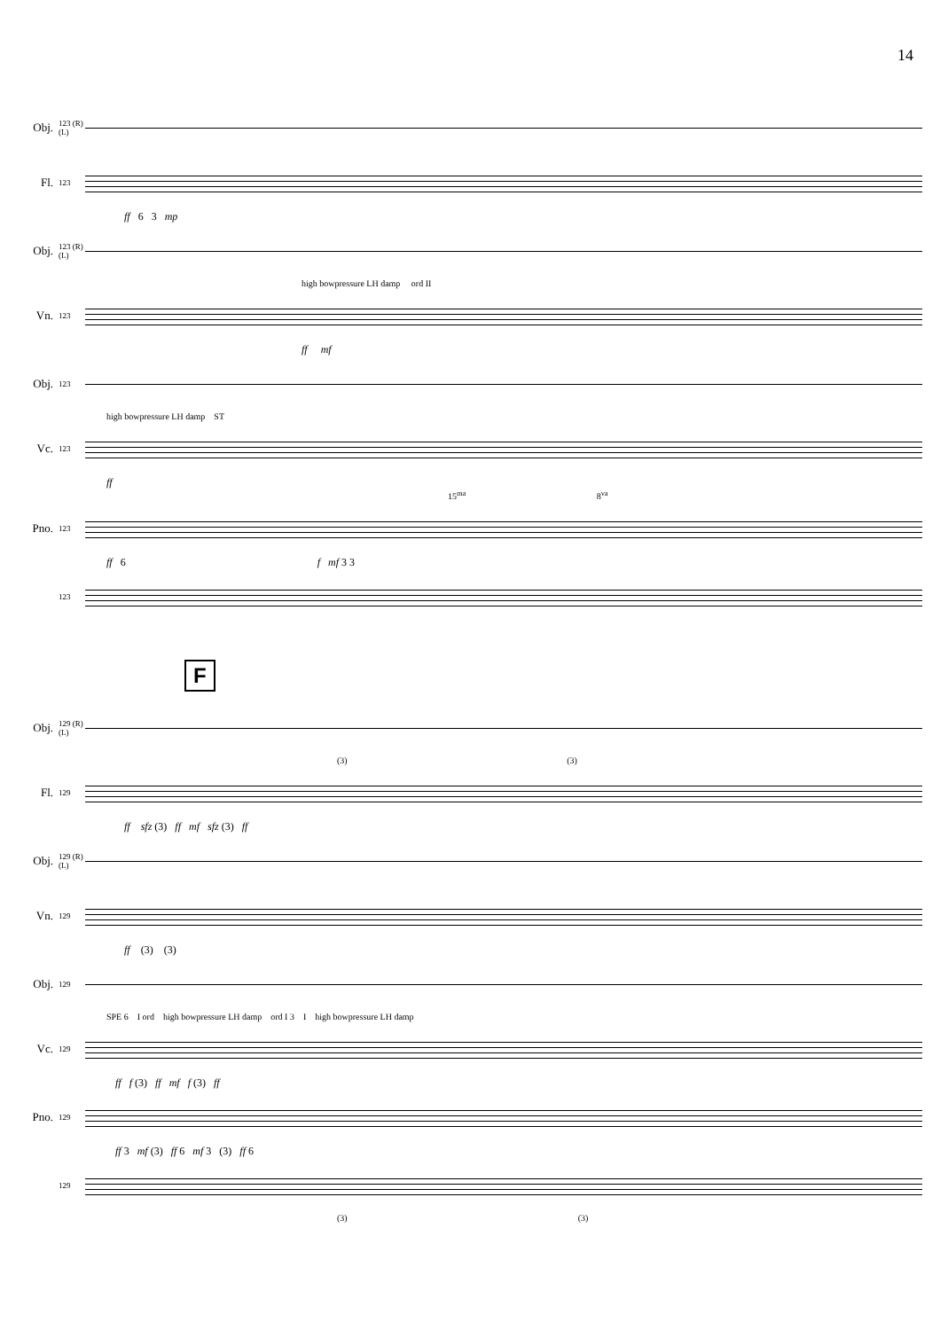14
Obj. 123 (R) (L)
Fl. 123
ff 6 3 mp
Obj. 123 (R) (L)
high bowpressure LH damp ord II
Vn. 123
ff mf
Obj. 123
high bowpressure LH damp ST
Vc. 123
ff
15<sup>ma</sup> 8<sup>va</sup>
Pno. 123
ff 6 f mf 3 3
123
F
Obj. 129 (R) (L)
(3) (3)
Fl. 129
ff sfz (3) ff mf sfz (3) ff
Obj. 129 (R) (L)
Vn. 129
ff (3) (3)
Obj. 129
SPE 6 I ord high bowpressure LH damp ord I 3 I high bowpressure LH damp
Vc. 129
ff f (3) ff mf f (3) ff
Pno. 129
ff 3 mf (3) ff 6 mf 3 (3) ff 6
129
(3) (3)